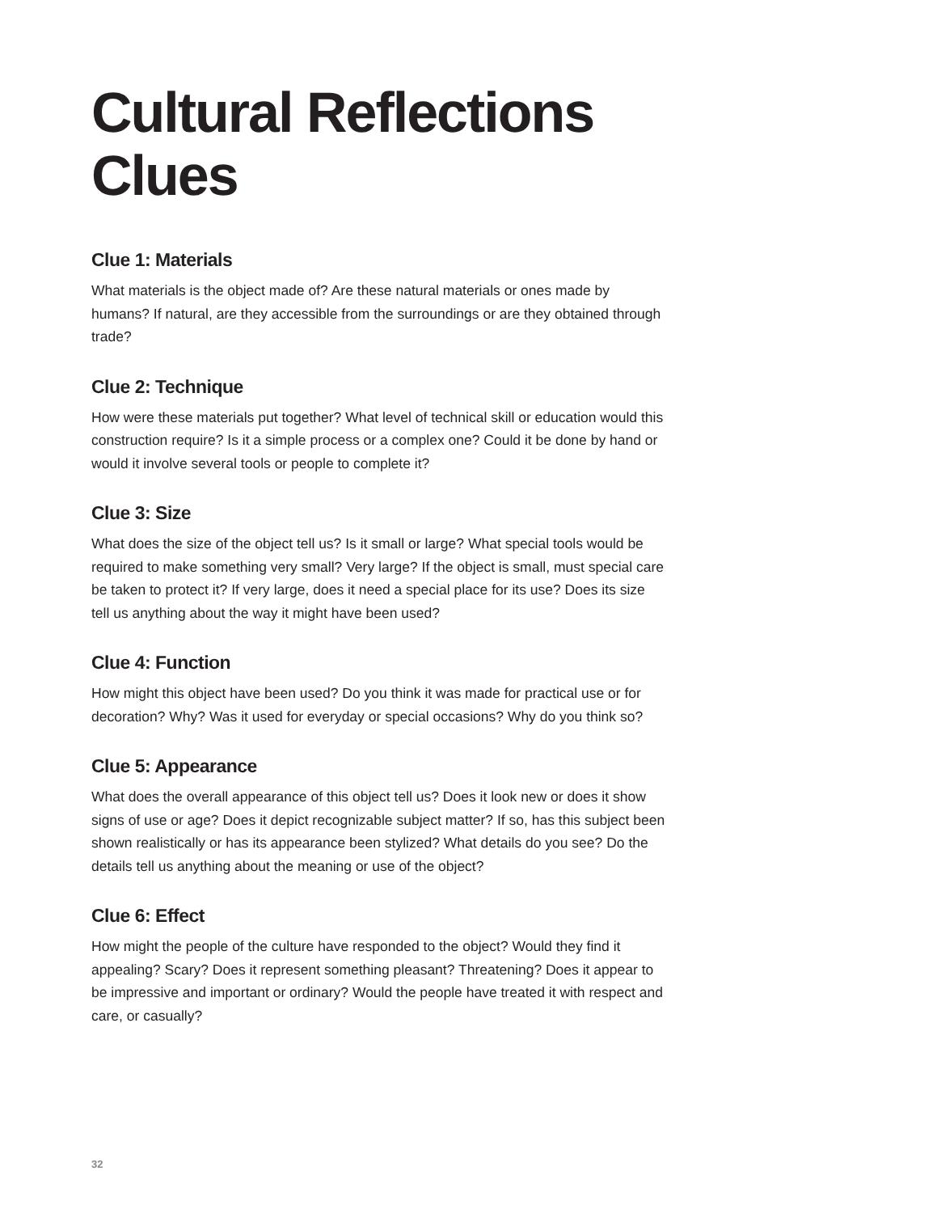Cultural Reflections Clues
Clue 1: Materials
What materials is the object made of? Are these natural materials or ones made by humans? If natural, are they accessible from the surroundings or are they obtained through trade?
Clue 2: Technique
How were these materials put together? What level of technical skill or education would this construction require? Is it a simple process or a complex one? Could it be done by hand or would it involve several tools or people to complete it?
Clue 3: Size
What does the size of the object tell us? Is it small or large? What special tools would be required to make something very small? Very large? If the object is small, must special care be taken to protect it? If very large, does it need a special place for its use? Does its size tell us anything about the way it might have been used?
Clue 4: Function
How might this object have been used? Do you think it was made for practical use or for decoration? Why? Was it used for everyday or special occasions? Why do you think so?
Clue 5: Appearance
What does the overall appearance of this object tell us? Does it look new or does it show signs of use or age? Does it depict recognizable subject matter? If so, has this subject been shown realistically or has its appearance been stylized? What details do you see? Do the details tell us anything about the meaning or use of the object?
Clue 6: Effect
How might the people of the culture have responded to the object? Would they find it appealing? Scary? Does it represent something pleasant? Threatening? Does it appear to be impressive and important or ordinary? Would the people have treated it with respect and care, or casually?
32